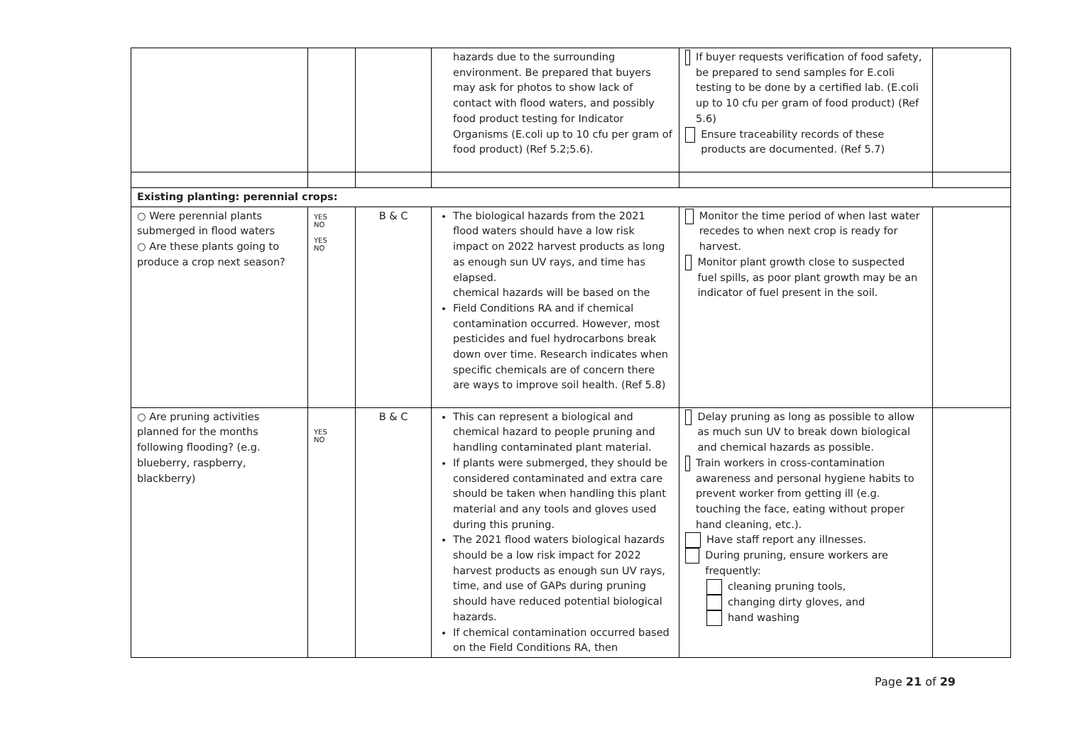| | | | hazards due to the surrounding environment. Be prepared that buyers may ask for photos to show lack of contact with flood waters, and possibly food product testing for Indicator Organisms (E.coli up to 10 cfu per gram of food product) (Ref 5.2;5.6). | If buyer requests verification of food safety, be prepared to send samples for E.coli testing to be done by a certified lab. (E.coli up to 10 cfu per gram of food product) (Ref 5.6) Ensure traceability records of these products are documented. (Ref 5.7) | |
| Existing planting: perennial crops: | | | | | |
| ○ Were perennial plants submerged in flood waters ○ Are these plants going to produce a crop next season? | YES NO YES NO | B & C | The biological hazards from the 2021 flood waters should have a low risk impact on 2022 harvest products as long as enough sun UV rays, and time has elapsed. chemical hazards will be based on the Field Conditions RA and if chemical contamination occurred. However, most pesticides and fuel hydrocarbons break down over time. Research indicates when specific chemicals are of concern there are ways to improve soil health. (Ref 5.8) | Monitor the time period of when last water recedes to when next crop is ready for harvest. Monitor plant growth close to suspected fuel spills, as poor plant growth may be an indicator of fuel present in the soil. | |
| ○ Are pruning activities planned for the months following flooding? (e.g. blueberry, raspberry, blackberry) | YES NO | B & C | This can represent a biological and chemical hazard to people pruning and handling contaminated plant material. If plants were submerged, they should be considered contaminated and extra care should be taken when handling this plant material and any tools and gloves used during this pruning. The 2021 flood waters biological hazards should be a low risk impact for 2022 harvest products as enough sun UV rays, time, and use of GAPs during pruning should have reduced potential biological hazards. If chemical contamination occurred based on the Field Conditions RA, then | Delay pruning as long as possible to allow as much sun UV to break down biological and chemical hazards as possible. Train workers in cross-contamination awareness and personal hygiene habits to prevent worker from getting ill (e.g. touching the face, eating without proper hand cleaning, etc.). Have staff report any illnesses. During pruning, ensure workers are frequently: cleaning pruning tools, changing dirty gloves, and hand washing | |
Page 21 of 29